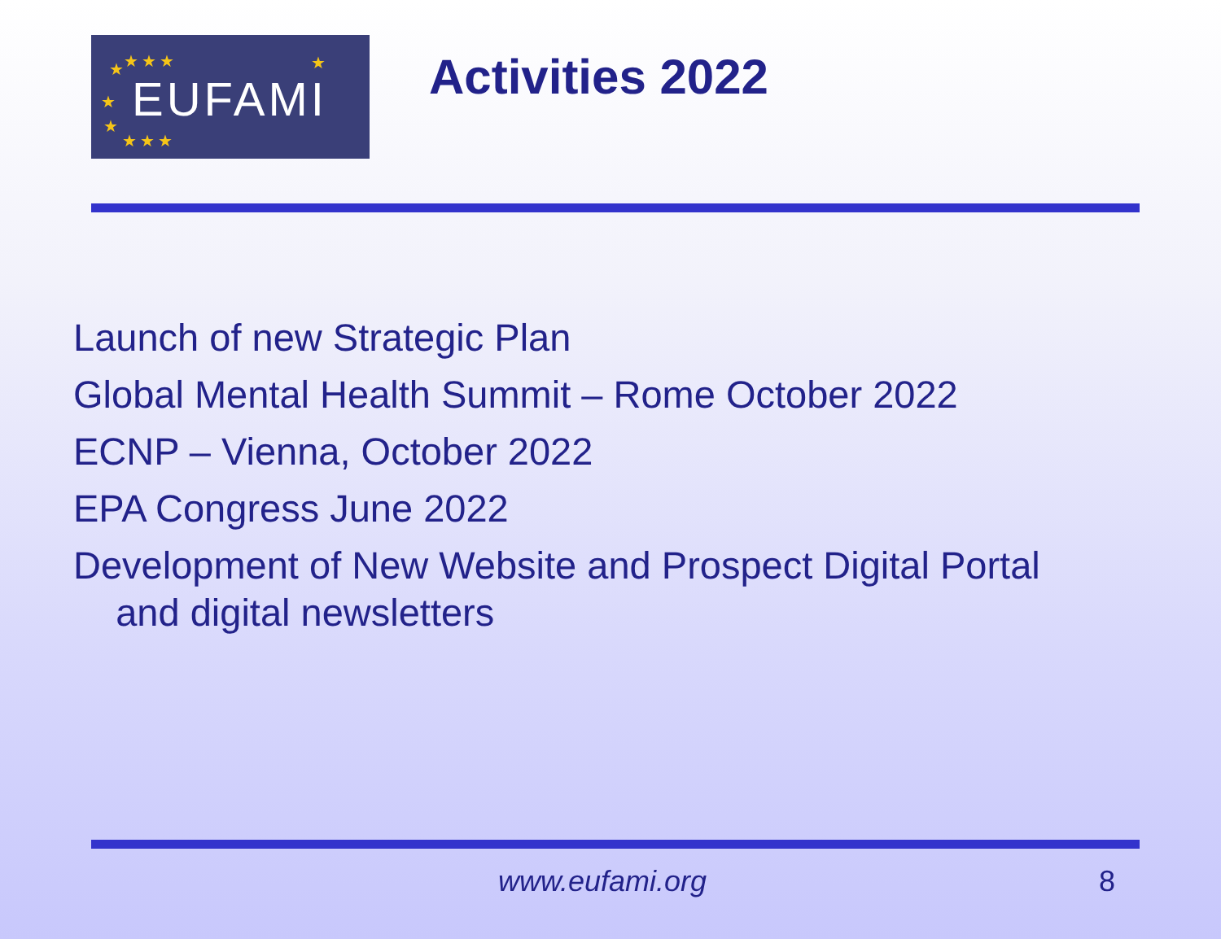★ ★★★ ★
★
★
★★★
EUFAMI
Activities 2022
Launch of new Strategic Plan
Global Mental Health Summit – Rome October 2022
ECNP – Vienna, October 2022
EPA Congress June 2022
Development of New Website and Prospect Digital Portal
and digital newsletters
www.eufami.org 8